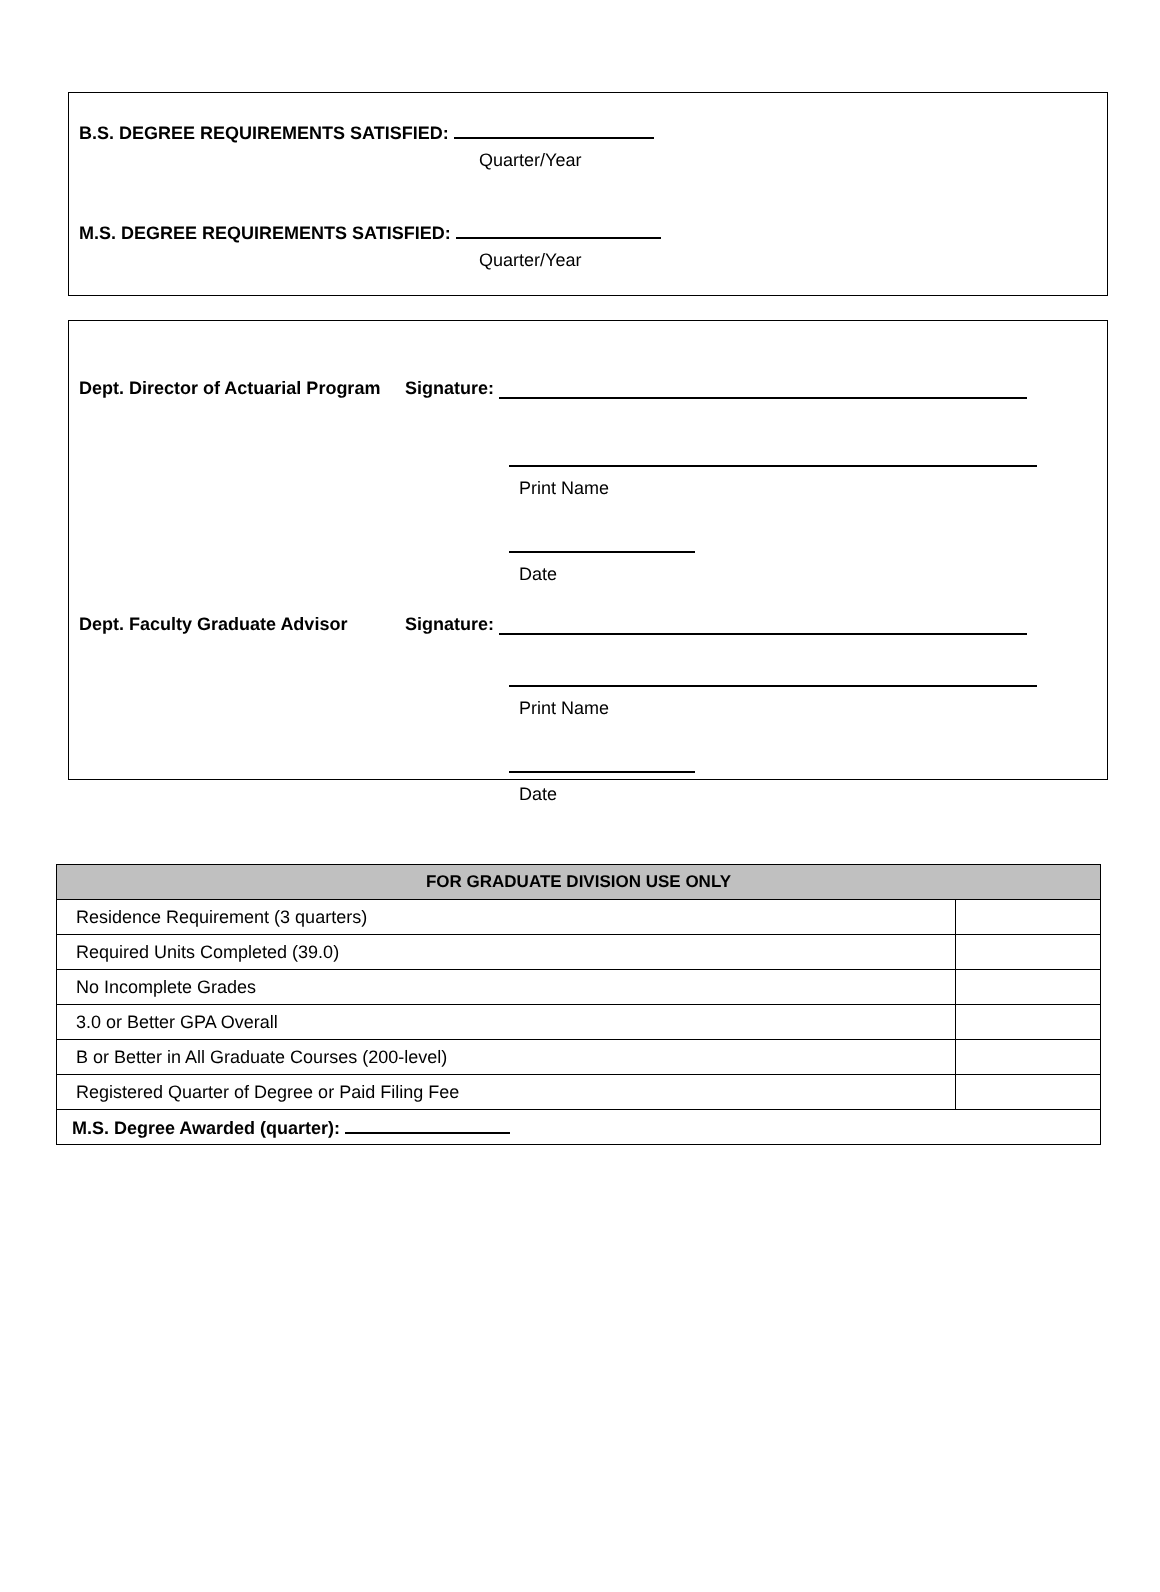B.S. DEGREE REQUIREMENTS SATISFIED:
Quarter/Year
M.S. DEGREE REQUIREMENTS SATISFIED:
Quarter/Year
Dept. Director of Actuarial Program Signature:
Print Name
Date
Dept. Faculty Graduate Advisor Signature:
Print Name
Date
| FOR GRADUATE DIVISION USE ONLY | |
| --- | --- |
| Residence Requirement (3 quarters) | |
| Required Units Completed (39.0) | |
| No Incomplete Grades | |
| 3.0 or Better GPA Overall | |
| B or Better in All Graduate Courses (200-level) | |
| Registered Quarter of Degree or Paid Filing Fee | |
| M.S. Degree Awarded (quarter): | |